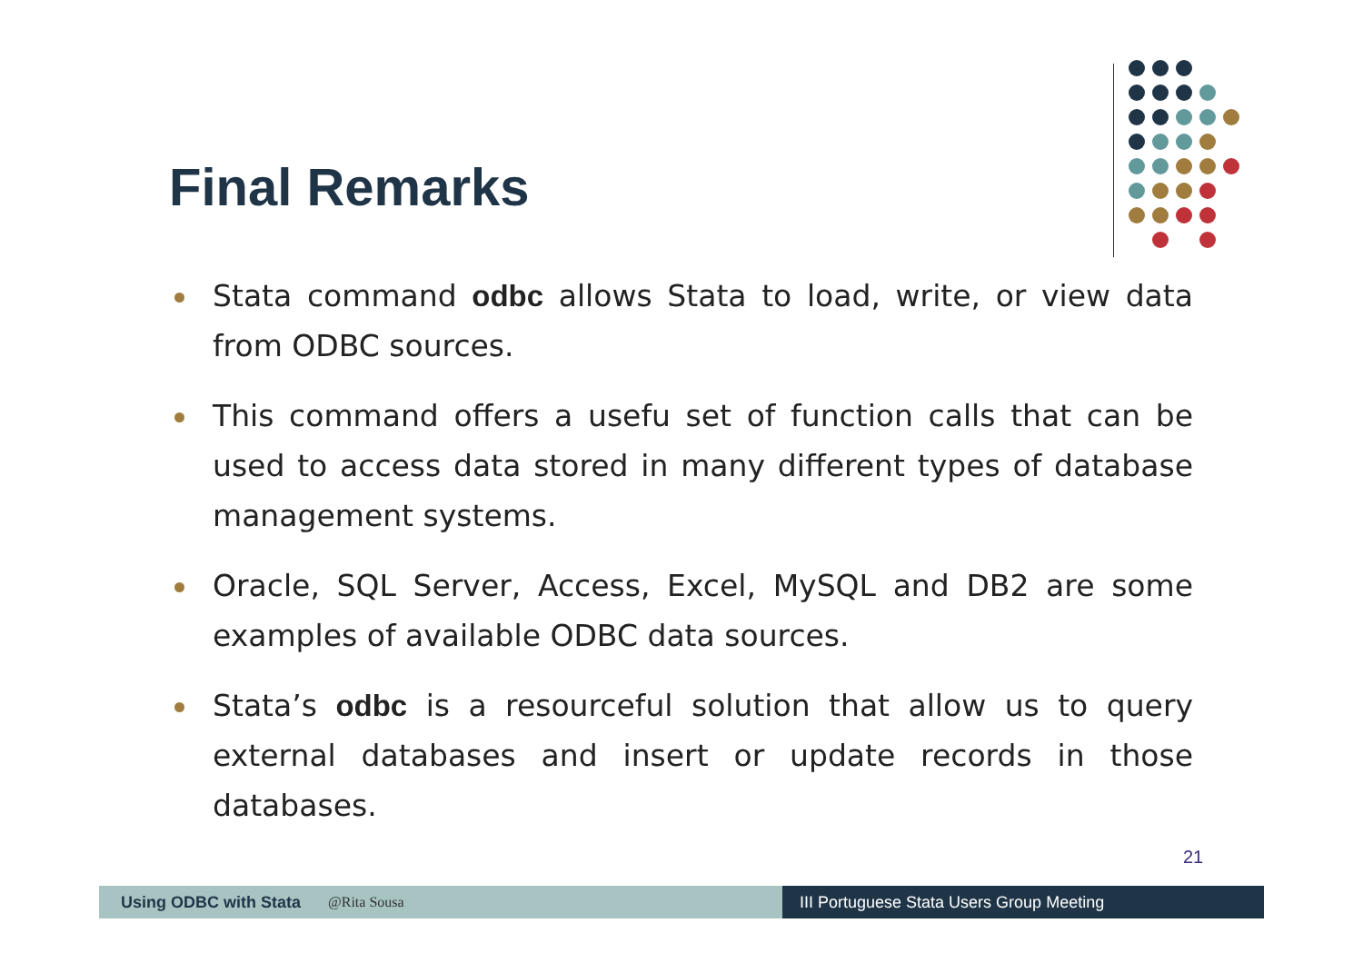Final Remarks
Stata command odbc allows Stata to load, write, or view data from ODBC sources.
This command offers a usefu set of function calls that can be used to access data stored in many different types of database management systems.
Oracle, SQL Server, Access, Excel, MySQL and DB2 are some examples of available ODBC data sources.
Stata’s odbc is a resourceful solution that allow us to query external databases and insert or update records in those databases.
21
Using ODBC with Stata @Rita Sousa III Portuguese Stata Users Group Meeting